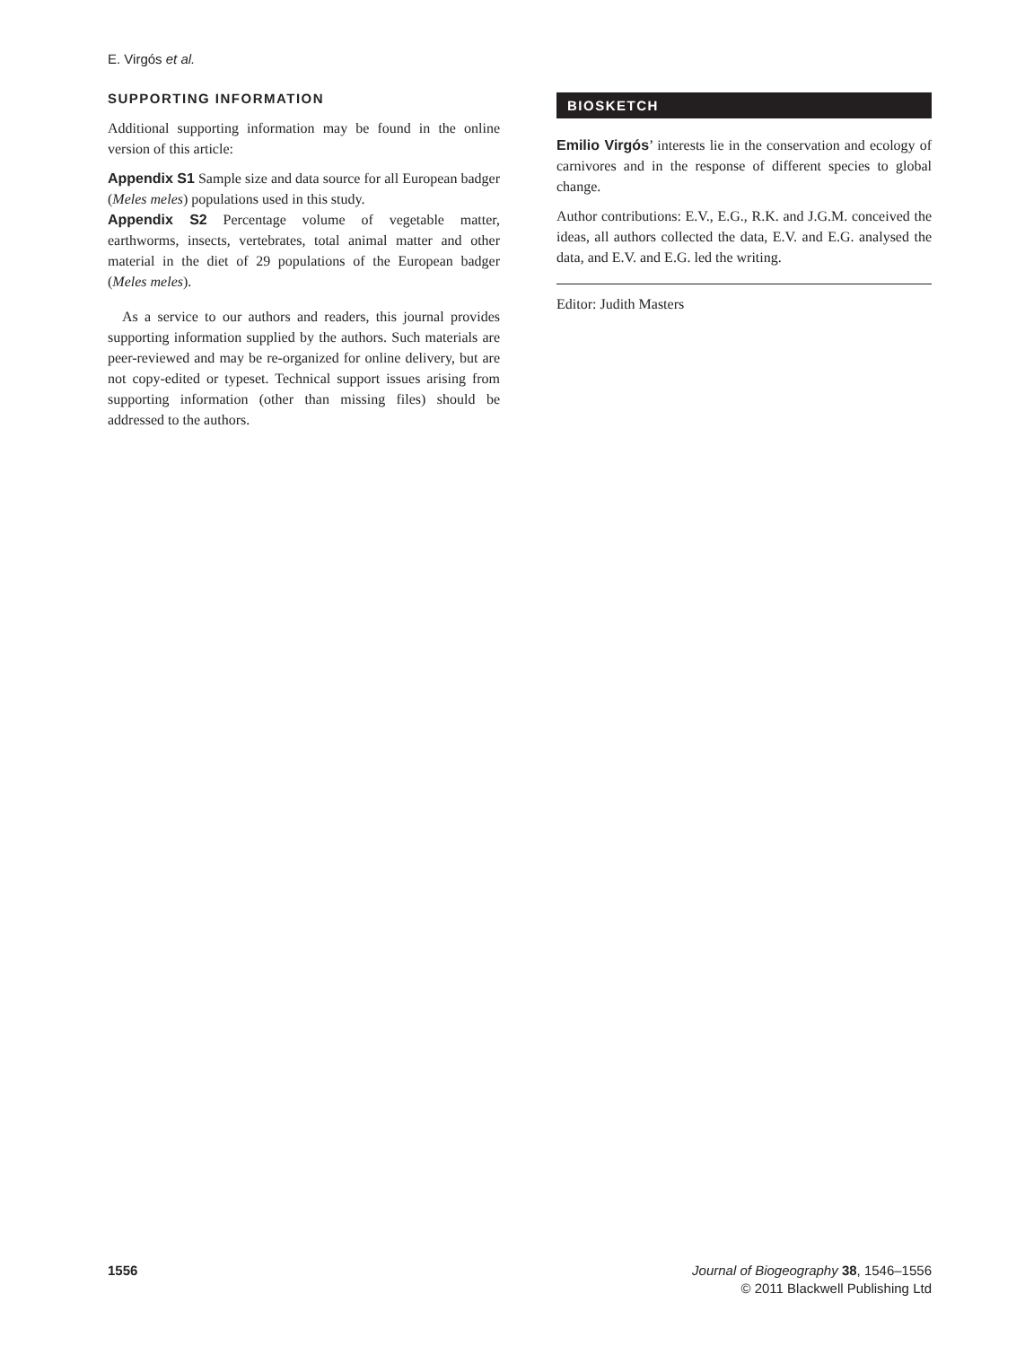E. Virgós et al.
SUPPORTING INFORMATION
Additional supporting information may be found in the online version of this article:
Appendix S1 Sample size and data source for all European badger (Meles meles) populations used in this study.
Appendix S2 Percentage volume of vegetable matter, earthworms, insects, vertebrates, total animal matter and other material in the diet of 29 populations of the European badger (Meles meles).
As a service to our authors and readers, this journal provides supporting information supplied by the authors. Such materials are peer-reviewed and may be re-organized for online delivery, but are not copy-edited or typeset. Technical support issues arising from supporting information (other than missing files) should be addressed to the authors.
BIOSKETCH
Emilio Virgós’ interests lie in the conservation and ecology of carnivores and in the response of different species to global change.
Author contributions: E.V., E.G., R.K. and J.G.M. conceived the ideas, all authors collected the data, E.V. and E.G. analysed the data, and E.V. and E.G. led the writing.
Editor: Judith Masters
1556 Journal of Biogeography 38, 1546–1556
© 2011 Blackwell Publishing Ltd